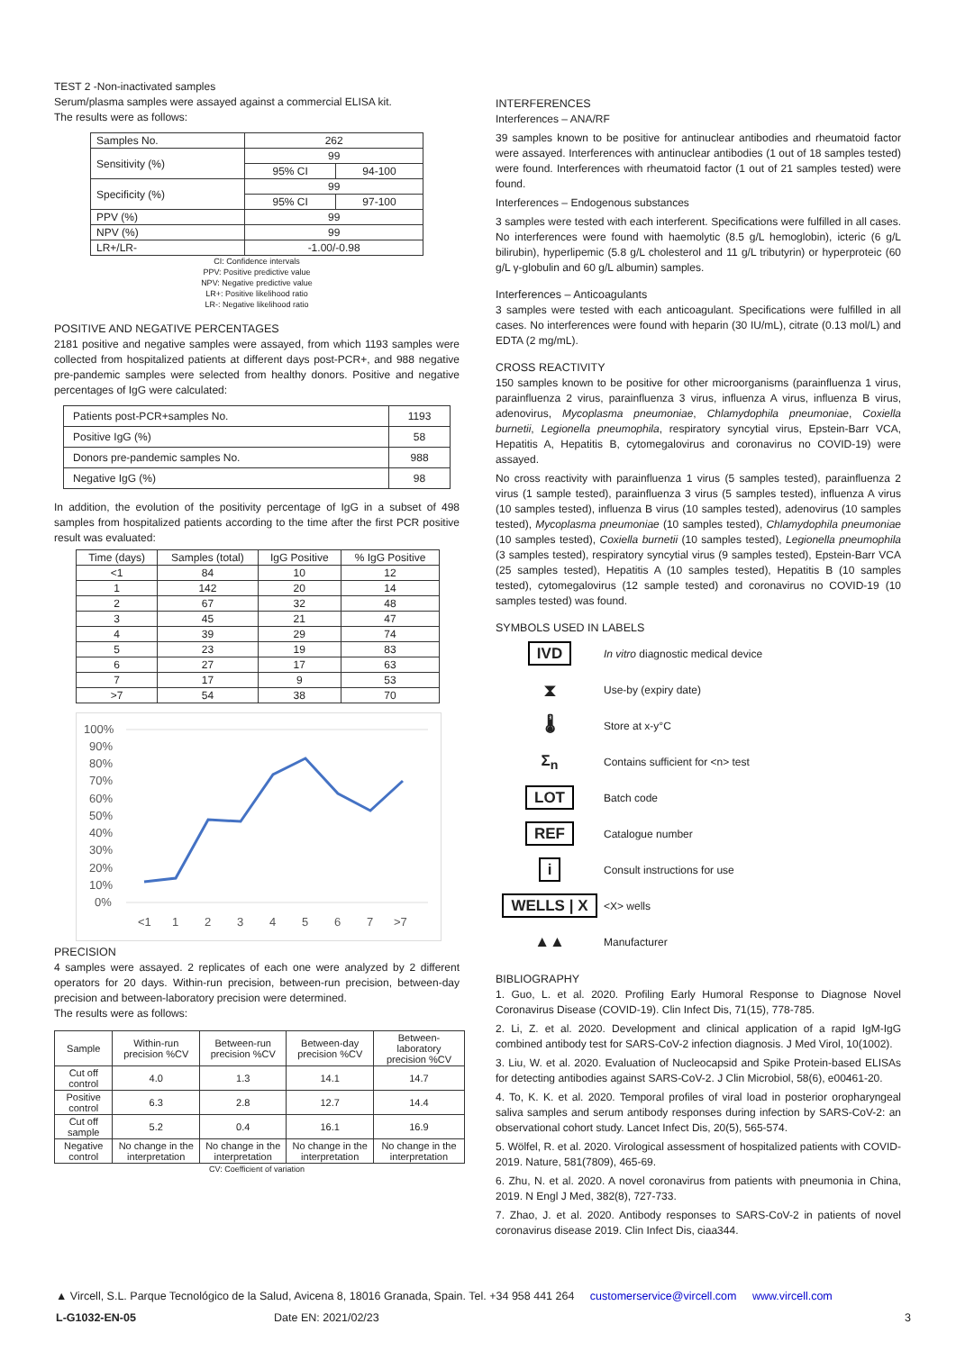TEST 2 -Non-inactivated samples
Serum/plasma samples were assayed against a commercial ELISA kit.
The results were as follows:
| Samples No. | 262 | |
| Sensitivity (%) | 99 | |
| | 95% CI | 94-100 |
| Specificity (%) | 99 | |
| | 95% CI | 97-100 |
| PPV (%) | 99 | |
| NPV (%) | 99 | |
| LR+/LR- | -1.00/-0.98 | |
CI: Confidence intervals
PPV: Positive predictive value
NPV: Negative predictive value
LR+: Positive likelihood ratio
LR-: Negative likelihood ratio
POSITIVE AND NEGATIVE PERCENTAGES
2181 positive and negative samples were assayed, from which 1193 samples were collected from hospitalized patients at different days post-PCR+, and 988 negative pre-pandemic samples were selected from healthy donors. Positive and negative percentages of IgG were calculated:
| Patients post-PCR+samples No. | 1193 |
| Positive IgG (%) | 58 |
| Donors pre-pandemic samples No. | 988 |
| Negative IgG (%) | 98 |
In addition, the evolution of the positivity percentage of IgG in a subset of 498 samples from hospitalized patients according to the time after the first PCR positive result was evaluated:
| Time (days) | Samples (total) | IgG Positive | % IgG Positive |
| --- | --- | --- | --- |
| <1 | 84 | 10 | 12 |
| 1 | 142 | 20 | 14 |
| 2 | 67 | 32 | 48 |
| 3 | 45 | 21 | 47 |
| 4 | 39 | 29 | 74 |
| 5 | 23 | 19 | 83 |
| 6 | 27 | 17 | 63 |
| 7 | 17 | 9 | 53 |
| >7 | 54 | 38 | 70 |
100%
90%
80%
70%
60%
50%
40%
30%
20%
10%
0%
<1
1
2
3
4
5
6
7
>7
PRECISION
4 samples were assayed. 2 replicates of each one were analyzed by 2 different operators for 20 days. Within-run precision, between-run precision, between-day precision and between-laboratory precision were determined.
The results were as follows:
| Sample | Within-run precision %CV | Between-run precision %CV | Between-day precision %CV | Between-laboratory precision %CV |
| --- | --- | --- | --- | --- |
| Cut off control | 4.0 | 1.3 | 14.1 | 14.7 |
| Positive control | 6.3 | 2.8 | 12.7 | 14.4 |
| Cut off sample | 5.2 | 0.4 | 16.1 | 16.9 |
| Negative control | No change in the interpretation | No change in the interpretation | No change in the interpretation | No change in the interpretation |
CV: Coefficient of variation
INTERFERENCES
Interferences – ANA/RF
39 samples known to be positive for antinuclear antibodies and rheumatoid factor were assayed. Interferences with antinuclear antibodies (1 out of 18 samples tested) were found. Interferences with rheumatoid factor (1 out of 21 samples tested) were found.
Interferences – Endogenous substances
3 samples were tested with each interferent. Specifications were fulfilled in all cases. No interferences were found with haemolytic (8.5 g/L hemoglobin), icteric (6 g/L bilirubin), hyperlipemic (5.8 g/L cholesterol and 11 g/L tributyrin) or hyperproteic (60 g/L γ-globulin and 60 g/L albumin) samples.
Interferences – Anticoagulants
3 samples were tested with each anticoagulant. Specifications were fulfilled in all cases. No interferences were found with heparin (30 IU/mL), citrate (0.13 mol/L) and EDTA (2 mg/mL).
CROSS REACTIVITY
150 samples known to be positive for other microorganisms (parainfluenza 1 virus, parainfluenza 2 virus, parainfluenza 3 virus, influenza A virus, influenza B virus, adenovirus, Mycoplasma pneumoniae, Chlamydophila pneumoniae, Coxiella burnetii, Legionella pneumophila, respiratory syncytial virus, Epstein-Barr VCA, Hepatitis A, Hepatitis B, cytomegalovirus and coronavirus no COVID-19) were assayed.
No cross reactivity with parainfluenza 1 virus (5 samples tested), parainfluenza 2 virus (1 sample tested), parainfluenza 3 virus (5 samples tested), influenza A virus (10 samples tested), influenza B virus (10 samples tested), adenovirus (10 samples tested), Mycoplasma pneumoniae (10 samples tested), Chlamydophila pneumoniae (10 samples tested), Coxiella burnetii (10 samples tested), Legionella pneumophila (3 samples tested), respiratory syncytial virus (9 samples tested), Epstein-Barr VCA (25 samples tested), Hepatitis A (10 samples tested), Hepatitis B (10 samples tested), cytomegalovirus (12 sample tested) and coronavirus no COVID-19 (10 samples tested) was found.
SYMBOLS USED IN LABELS
IVD
In vitro diagnostic medical device
⧗
Use-by (expiry date)
🌡
Store at x-y°C
Σ<sub>n</sub>
Contains sufficient for <n> test
LOT
Batch code
REF
Catalogue number
i
Consult instructions for use
WELLS | X
<X> wells
▲▲
Manufacturer
BIBLIOGRAPHY
1. Guo, L. et al. 2020. Profiling Early Humoral Response to Diagnose Novel Coronavirus Disease (COVID-19). Clin Infect Dis, 71(15), 778-785.
2. Li, Z. et al. 2020. Development and clinical application of a rapid IgM-IgG combined antibody test for SARS-CoV-2 infection diagnosis. J Med Virol, 10(1002).
3. Liu, W. et al. 2020. Evaluation of Nucleocapsid and Spike Protein-based ELISAs for detecting antibodies against SARS-CoV-2. J Clin Microbiol, 58(6), e00461-20.
4. To, K. K. et al. 2020. Temporal profiles of viral load in posterior oropharyngeal saliva samples and serum antibody responses during infection by SARS-CoV-2: an observational cohort study. Lancet Infect Dis, 20(5), 565-574.
5. Wölfel, R. et al. 2020. Virological assessment of hospitalized patients with COVID-2019. Nature, 581(7809), 465-69.
6. Zhu, N. et al. 2020. A novel coronavirus from patients with pneumonia in China, 2019. N Engl J Med, 382(8), 727-733.
7. Zhao, J. et al. 2020. Antibody responses to SARS-CoV-2 in patients of novel coronavirus disease 2019. Clin Infect Dis, ciaa344.
▲ Vircell, S.L. Parque Tecnológico de la Salud, Avicena 8, 18016 Granada, Spain. Tel. +34 958 441 264 customerservice@vircell.com www.vircell.com
L-G1032-EN-05 Date EN: 2021/02/23 3